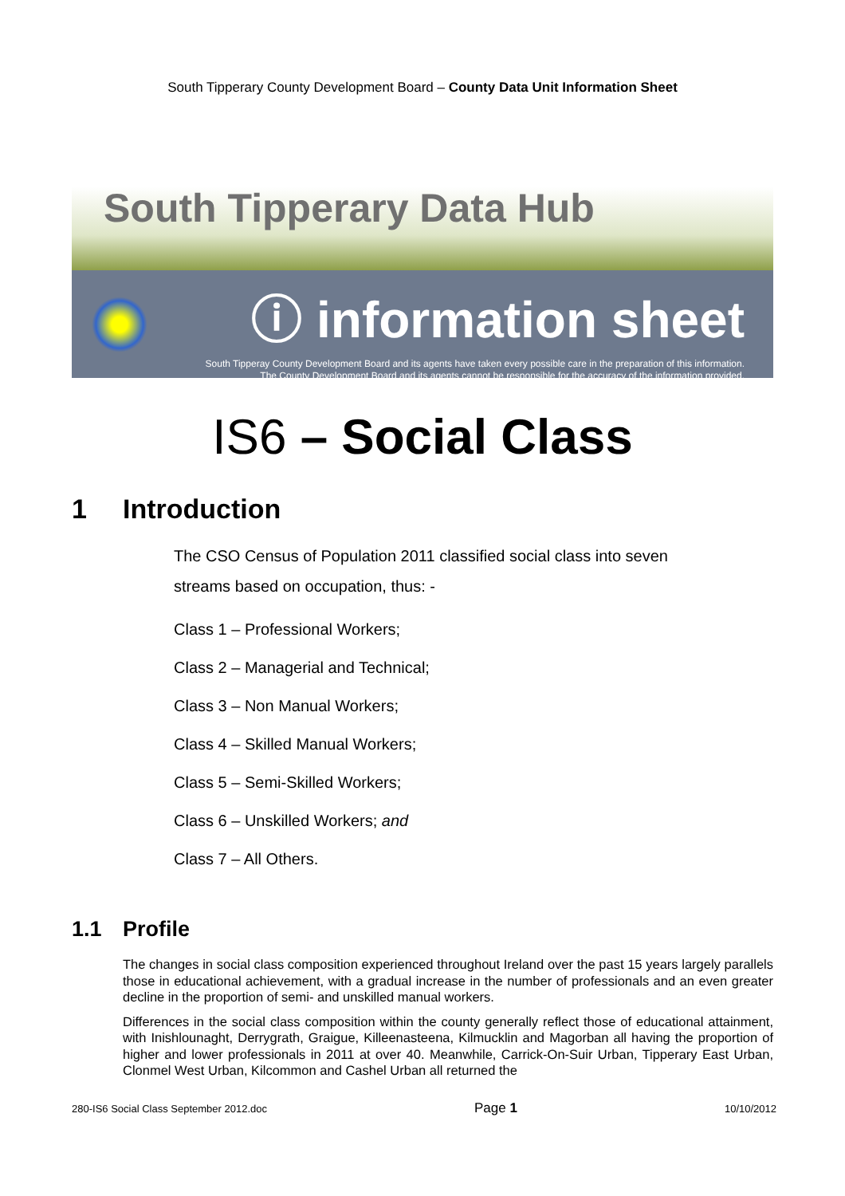South Tipperary County Development Board – County Data Unit Information Sheet
South Tipperary Data Hub
ⓘ information sheet
South Tipperay County Development Board and its agents have taken every possible care in the preparation of this information.
The County Development Board and its agents cannot be responsible for the accuracy of the information provided.
IS6 – Social Class
1 Introduction
The CSO Census of Population 2011 classified social class into seven streams based on occupation, thus: -
Class 1 – Professional Workers;
Class 2 – Managerial and Technical;
Class 3 – Non Manual Workers;
Class 4 – Skilled Manual Workers;
Class 5 – Semi-Skilled Workers;
Class 6 – Unskilled Workers; and
Class 7 – All Others.
1.1 Profile
The changes in social class composition experienced throughout Ireland over the past 15 years largely parallels those in educational achievement, with a gradual increase in the number of professionals and an even greater decline in the proportion of semi- and unskilled manual workers.
Differences in the social class composition within the county generally reflect those of educational attainment, with Inishlounaght, Derrygrath, Graigue, Killeenasteena, Kilmucklin and Magorban all having the proportion of higher and lower professionals in 2011 at over 40. Meanwhile, Carrick-On-Suir Urban, Tipperary East Urban, Clonmel West Urban, Kilcommon and Cashel Urban all returned the
280-IS6 Social Class September 2012.doc Page 1 10/10/2012